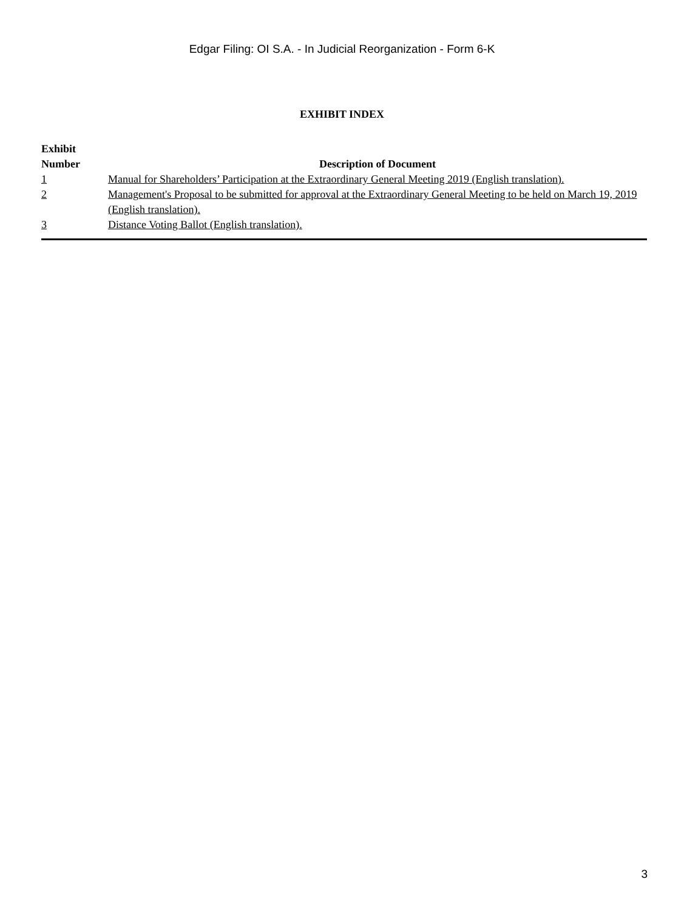Edgar Filing: OI S.A. - In Judicial Reorganization - Form 6-K
EXHIBIT INDEX
| Exhibit Number | Description of Document |
| --- | --- |
| 1 | Manual for Shareholders’ Participation at the Extraordinary General Meeting 2019 (English translation). |
| 2 | Management's Proposal to be submitted for approval at the Extraordinary General Meeting to be held on March 19, 2019 (English translation). |
| 3 | Distance Voting Ballot (English translation). |
3